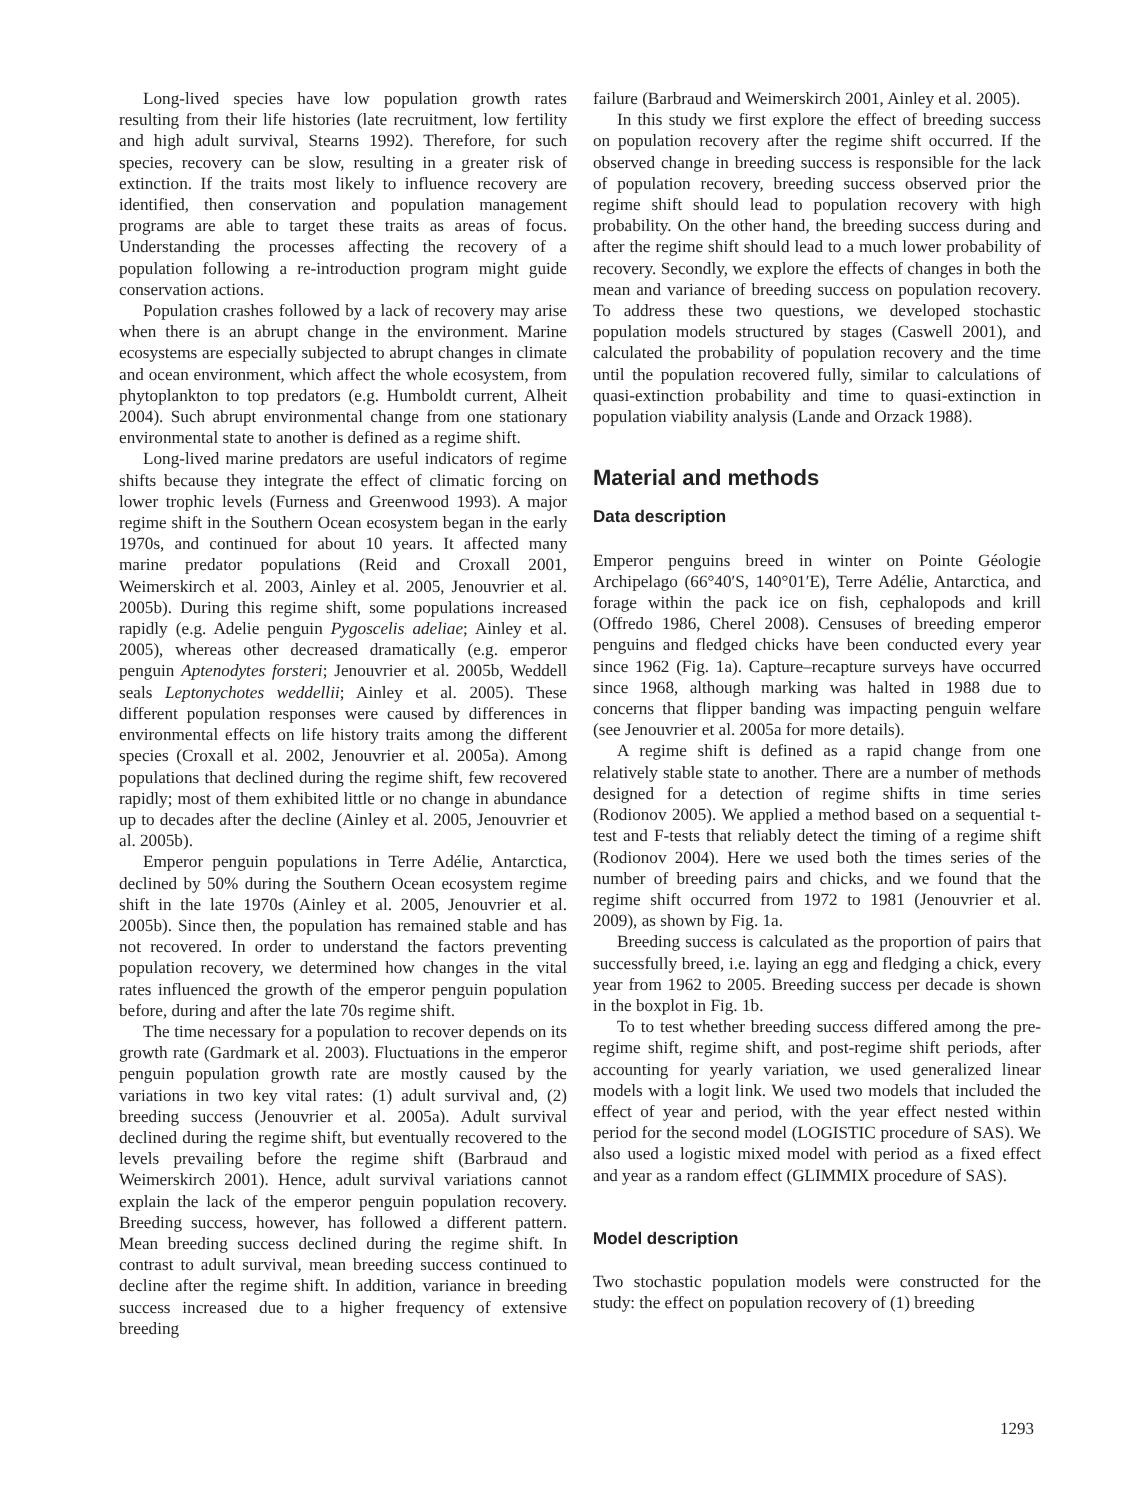Long-lived species have low population growth rates resulting from their life histories (late recruitment, low fertility and high adult survival, Stearns 1992). Therefore, for such species, recovery can be slow, resulting in a greater risk of extinction. If the traits most likely to influence recovery are identified, then conservation and population management programs are able to target these traits as areas of focus. Understanding the processes affecting the recovery of a population following a re-introduction program might guide conservation actions.
Population crashes followed by a lack of recovery may arise when there is an abrupt change in the environment. Marine ecosystems are especially subjected to abrupt changes in climate and ocean environment, which affect the whole ecosystem, from phytoplankton to top predators (e.g. Humboldt current, Alheit 2004). Such abrupt environmental change from one stationary environmental state to another is defined as a regime shift.
Long-lived marine predators are useful indicators of regime shifts because they integrate the effect of climatic forcing on lower trophic levels (Furness and Greenwood 1993). A major regime shift in the Southern Ocean ecosystem began in the early 1970s, and continued for about 10 years. It affected many marine predator populations (Reid and Croxall 2001, Weimerskirch et al. 2003, Ainley et al. 2005, Jenouvrier et al. 2005b). During this regime shift, some populations increased rapidly (e.g. Adelie penguin Pygoscelis adeliae; Ainley et al. 2005), whereas other decreased dramatically (e.g. emperor penguin Aptenodytes forsteri; Jenouvrier et al. 2005b, Weddell seals Leptonychotes weddellii; Ainley et al. 2005). These different population responses were caused by differences in environmental effects on life history traits among the different species (Croxall et al. 2002, Jenouvrier et al. 2005a). Among populations that declined during the regime shift, few recovered rapidly; most of them exhibited little or no change in abundance up to decades after the decline (Ainley et al. 2005, Jenouvrier et al. 2005b).
Emperor penguin populations in Terre Adélie, Antarctica, declined by 50% during the Southern Ocean ecosystem regime shift in the late 1970s (Ainley et al. 2005, Jenouvrier et al. 2005b). Since then, the population has remained stable and has not recovered. In order to understand the factors preventing population recovery, we determined how changes in the vital rates influenced the growth of the emperor penguin population before, during and after the late 70s regime shift.
The time necessary for a population to recover depends on its growth rate (Gardmark et al. 2003). Fluctuations in the emperor penguin population growth rate are mostly caused by the variations in two key vital rates: (1) adult survival and, (2) breeding success (Jenouvrier et al. 2005a). Adult survival declined during the regime shift, but eventually recovered to the levels prevailing before the regime shift (Barbraud and Weimerskirch 2001). Hence, adult survival variations cannot explain the lack of the emperor penguin population recovery. Breeding success, however, has followed a different pattern. Mean breeding success declined during the regime shift. In contrast to adult survival, mean breeding success continued to decline after the regime shift. In addition, variance in breeding success increased due to a higher frequency of extensive breeding
failure (Barbraud and Weimerskirch 2001, Ainley et al. 2005).
In this study we first explore the effect of breeding success on population recovery after the regime shift occurred. If the observed change in breeding success is responsible for the lack of population recovery, breeding success observed prior the regime shift should lead to population recovery with high probability. On the other hand, the breeding success during and after the regime shift should lead to a much lower probability of recovery. Secondly, we explore the effects of changes in both the mean and variance of breeding success on population recovery. To address these two questions, we developed stochastic population models structured by stages (Caswell 2001), and calculated the probability of population recovery and the time until the population recovered fully, similar to calculations of quasi-extinction probability and time to quasi-extinction in population viability analysis (Lande and Orzack 1988).
Material and methods
Data description
Emperor penguins breed in winter on Pointe Géologie Archipelago (66°40′S, 140°01′E), Terre Adélie, Antarctica, and forage within the pack ice on fish, cephalopods and krill (Offredo 1986, Cherel 2008). Censuses of breeding emperor penguins and fledged chicks have been conducted every year since 1962 (Fig. 1a). Capture–recapture surveys have occurred since 1968, although marking was halted in 1988 due to concerns that flipper banding was impacting penguin welfare (see Jenouvrier et al. 2005a for more details).
A regime shift is defined as a rapid change from one relatively stable state to another. There are a number of methods designed for a detection of regime shifts in time series (Rodionov 2005). We applied a method based on a sequential t-test and F-tests that reliably detect the timing of a regime shift (Rodionov 2004). Here we used both the times series of the number of breeding pairs and chicks, and we found that the regime shift occurred from 1972 to 1981 (Jenouvrier et al. 2009), as shown by Fig. 1a.
Breeding success is calculated as the proportion of pairs that successfully breed, i.e. laying an egg and fledging a chick, every year from 1962 to 2005. Breeding success per decade is shown in the boxplot in Fig. 1b.
To to test whether breeding success differed among the pre-regime shift, regime shift, and post-regime shift periods, after accounting for yearly variation, we used generalized linear models with a logit link. We used two models that included the effect of year and period, with the year effect nested within period for the second model (LOGISTIC procedure of SAS). We also used a logistic mixed model with period as a fixed effect and year as a random effect (GLIMMIX procedure of SAS).
Model description
Two stochastic population models were constructed for the study: the effect on population recovery of (1) breeding
1293